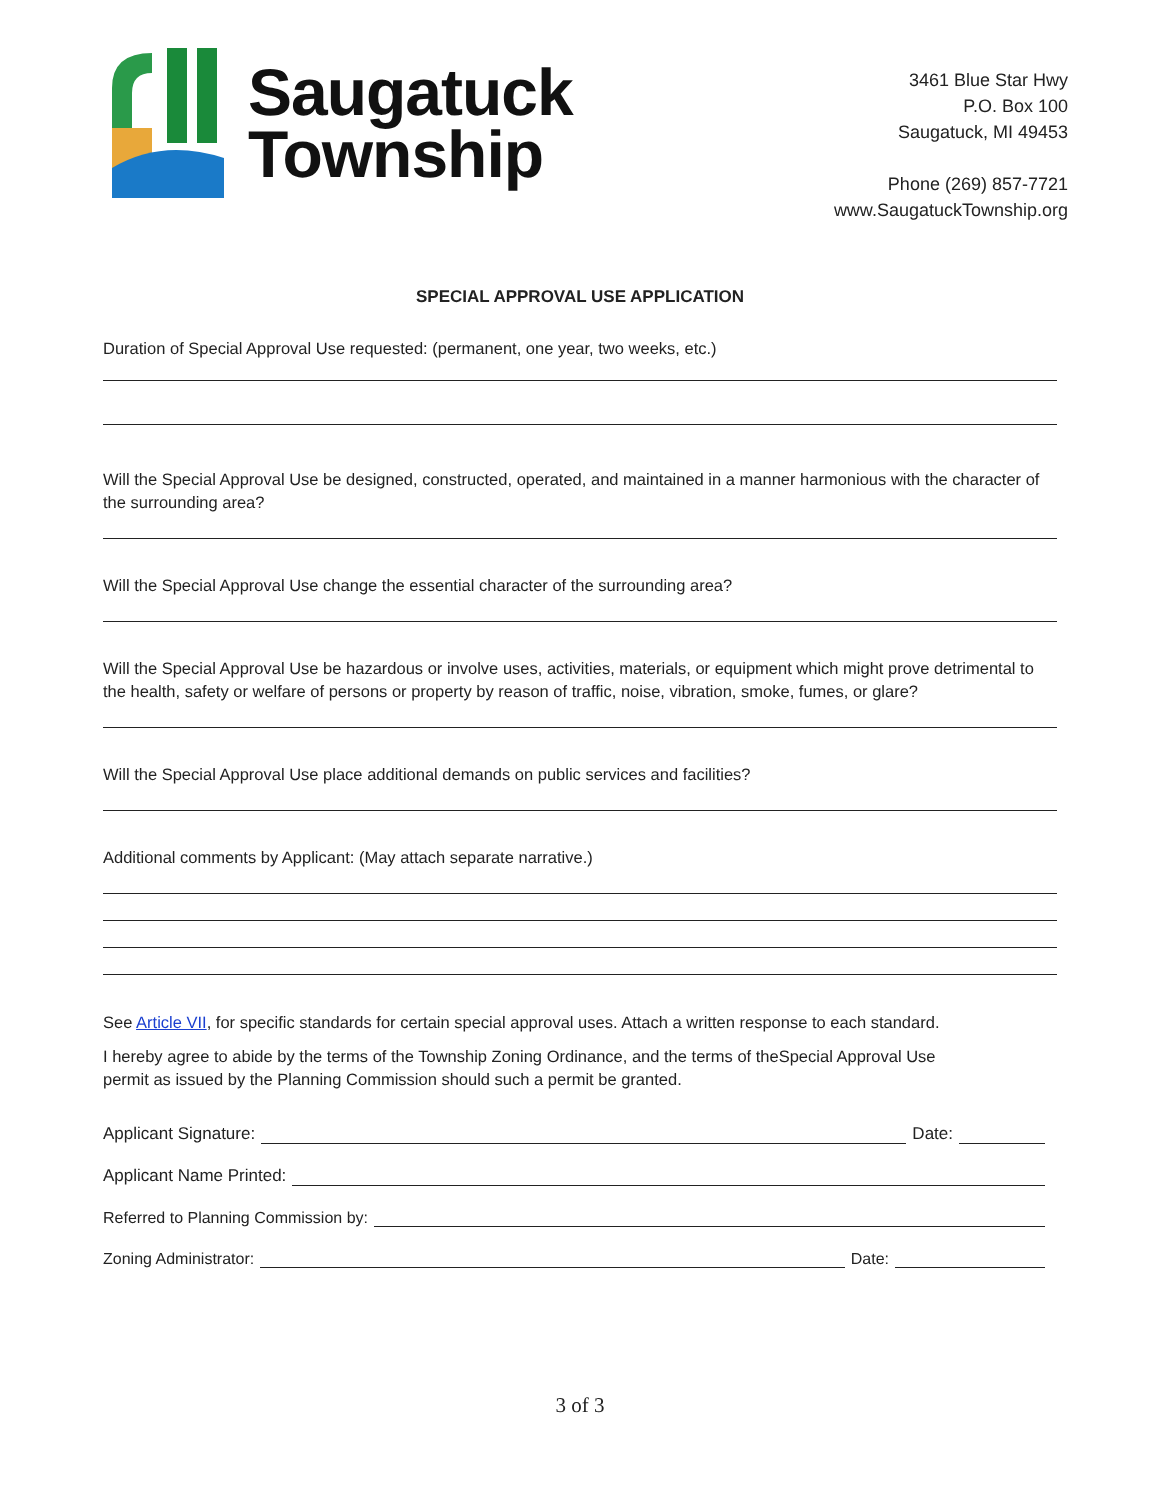Saugatuck
Township
3461 Blue Star Hwy
P.O. Box 100
Saugatuck, MI 49453
Phone (269) 857-7721
www.SaugatuckTownship.org
SPECIAL APPROVAL USE APPLICATION
Duration of Special Approval Use requested: (permanent, one year, two weeks, etc.)
Will the Special Approval Use be designed, constructed, operated, and maintained in a manner harmonious with the character of the surrounding area?
Will the Special Approval Use change the essential character of the surrounding area?
Will the Special Approval Use be hazardous or involve uses, activities, materials, or equipment which might prove detrimental to the health, safety or welfare of persons or property by reason of traffic, noise, vibration, smoke, fumes, or glare?
Will the Special Approval Use place additional demands on public services and facilities?
Additional comments by Applicant: (May attach separate narrative.)
See Article VII, for specific standards for certain special approval uses. Attach a written response to each standard.
I hereby agree to abide by the terms of the Township Zoning Ordinance, and the terms of theSpecial Approval Use permit as issued by the Planning Commission should such a permit be granted.
Applicant Signature: Date:
Applicant Name Printed:
Referred to Planning Commission by:
Zoning Administrator: Date:
3 of 3